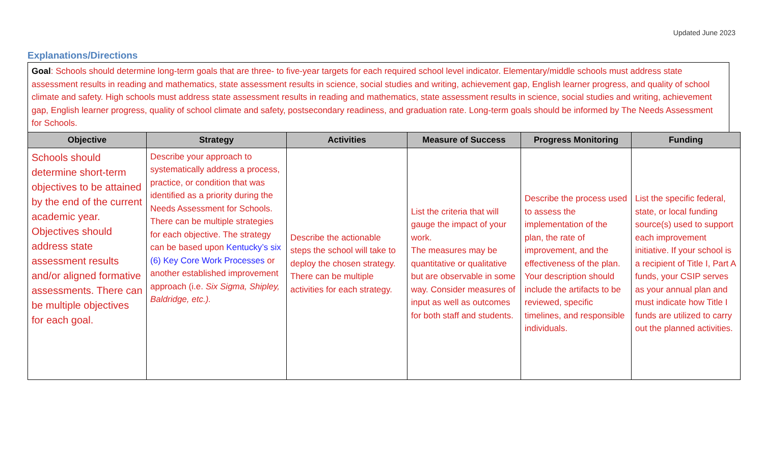Updated June 2023
Explanations/Directions
Goal: Schools should determine long-term goals that are three- to five-year targets for each required school level indicator. Elementary/middle schools must address state assessment results in reading and mathematics, state assessment results in science, social studies and writing, achievement gap, English learner progress, and quality of school climate and safety. High schools must address state assessment results in reading and mathematics, state assessment results in science, social studies and writing, achievement gap, English learner progress, quality of school climate and safety, postsecondary readiness, and graduation rate. Long-term goals should be informed by The Needs Assessment for Schools.
| Objective | Strategy | Activities | Measure of Success | Progress Monitoring | Funding |
| --- | --- | --- | --- | --- | --- |
| Schools should determine short-term objectives to be attained by the end of the current academic year. Objectives should address state assessment results and/or aligned formative assessments. There can be multiple objectives for each goal. | Describe your approach to systematically address a process, practice, or condition that was identified as a priority during the Needs Assessment for Schools. There can be multiple strategies for each objective. The strategy can be based upon Kentucky’s six (6) Key Core Work Processes or another established improvement approach (i.e. Six Sigma, Shipley, Baldridge, etc.). | Describe the actionable steps the school will take to deploy the chosen strategy. There can be multiple activities for each strategy. | List the criteria that will gauge the impact of your work. The measures may be quantitative or qualitative but are observable in some way. Consider measures of input as well as outcomes for both staff and students. | Describe the process used to assess the implementation of the plan, the rate of improvement, and the effectiveness of the plan. Your description should include the artifacts to be reviewed, specific timelines, and responsible individuals. | List the specific federal, state, or local funding source(s) used to support each improvement initiative. If your school is a recipient of Title I, Part A funds, your CSIP serves as your annual plan and must indicate how Title I funds are utilized to carry out the planned activities. |